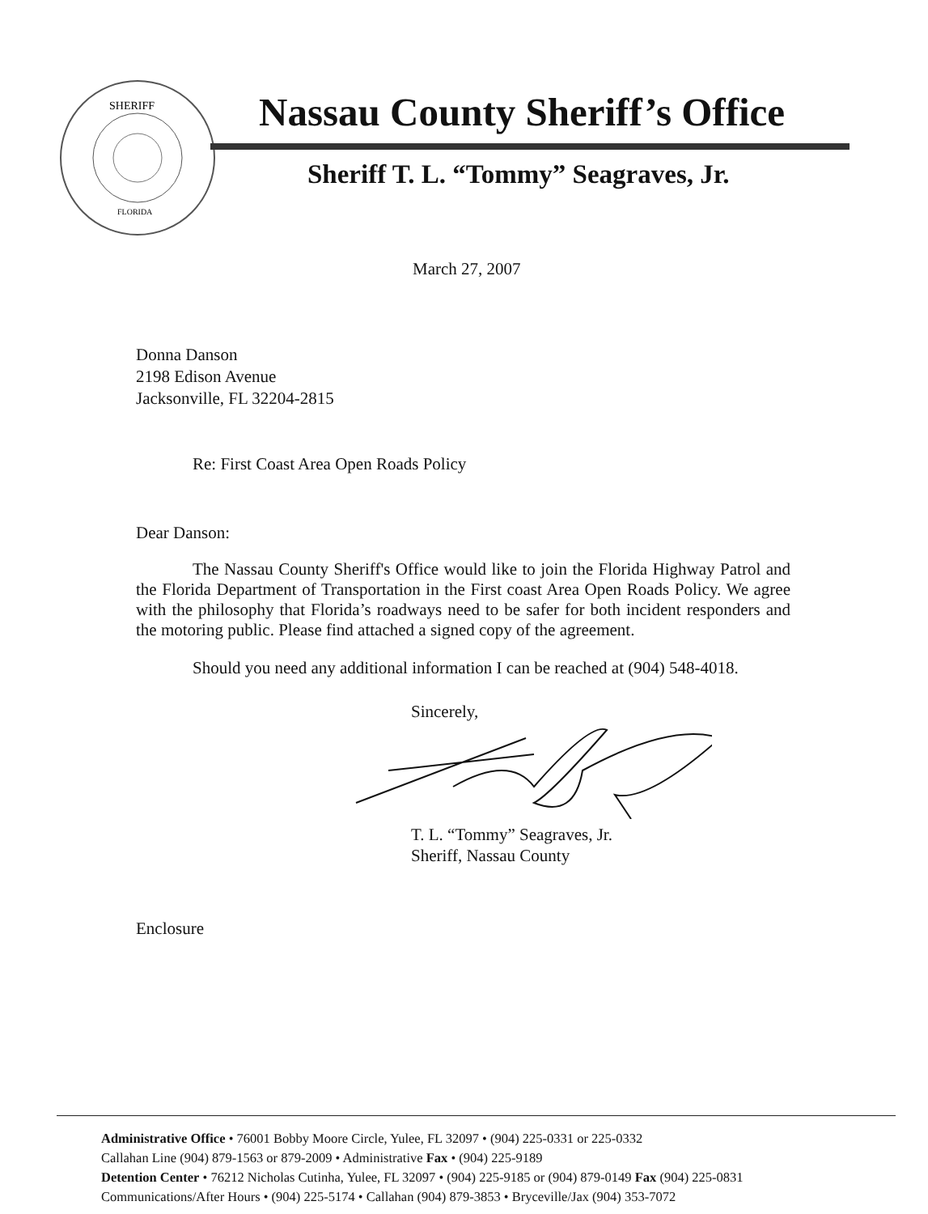SHERIFF
FLORIDA
Nassau County Sheriff’s Office
Sheriff T. L. “Tommy” Seagraves, Jr.
March 27, 2007
Donna Danson
2198 Edison Avenue
Jacksonville, FL 32204-2815
Re: First Coast Area Open Roads Policy
Dear Danson:
The Nassau County Sheriff's Office would like to join the Florida Highway Patrol and the Florida Department of Transportation in the First coast Area Open Roads Policy. We agree with the philosophy that Florida’s roadways need to be safer for both incident responders and the motoring public. Please find attached a signed copy of the agreement.
Should you need any additional information I can be reached at (904) 548-4018.
Sincerely,
T. L. “Tommy” Seagraves, Jr.
Sheriff, Nassau County
Enclosure
Administrative Office • 76001 Bobby Moore Circle, Yulee, FL 32097 • (904) 225-0331 or 225-0332
Callahan Line (904) 879-1563 or 879-2009 • Administrative Fax • (904) 225-9189
Detention Center • 76212 Nicholas Cutinha, Yulee, FL 32097 • (904) 225-9185 or (904) 879-0149 Fax (904) 225-0831
Communications/After Hours • (904) 225-5174 • Callahan (904) 879-3853 • Bryceville/Jax (904) 353-7072